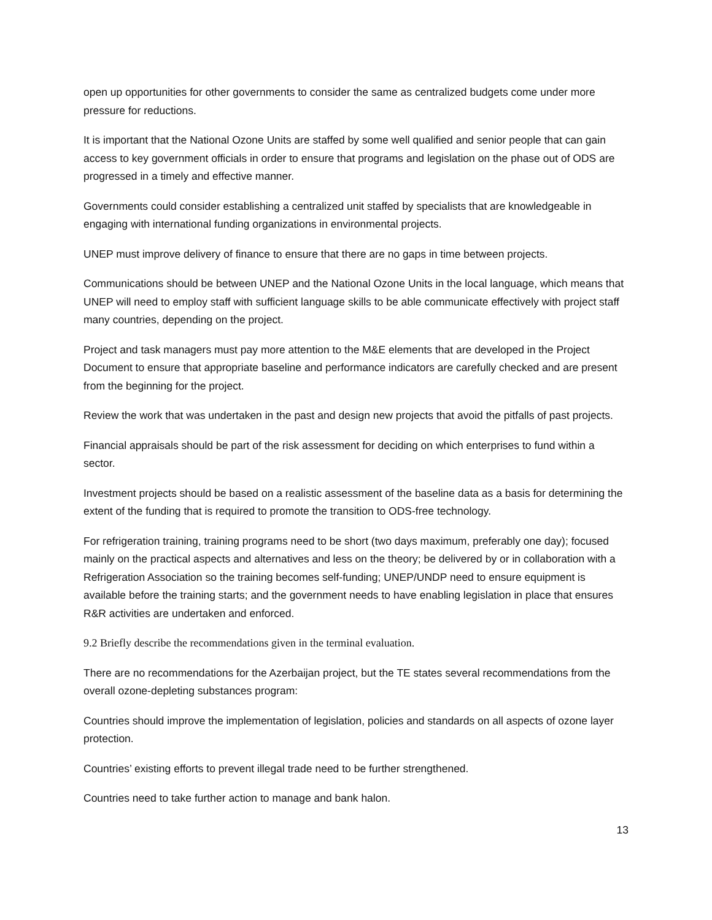open up opportunities for other governments to consider the same as centralized budgets come under more pressure for reductions.
It is important that the National Ozone Units are staffed by some well qualified and senior people that can gain access to key government officials in order to ensure that programs and legislation on the phase out of ODS are progressed in a timely and effective manner.
Governments could consider establishing a centralized unit staffed by specialists that are knowledgeable in engaging with international funding organizations in environmental projects.
UNEP must improve delivery of finance to ensure that there are no gaps in time between projects.
Communications should be between UNEP and the National Ozone Units in the local language, which means that UNEP will need to employ staff with sufficient language skills to be able communicate effectively with project staff many countries, depending on the project.
Project and task managers must pay more attention to the M&E elements that are developed in the Project Document to ensure that appropriate baseline and performance indicators are carefully checked and are present from the beginning for the project.
Review the work that was undertaken in the past and design new projects that avoid the pitfalls of past projects.
Financial appraisals should be part of the risk assessment for deciding on which enterprises to fund within a sector.
Investment projects should be based on a realistic assessment of the baseline data as a basis for determining the extent of the funding that is required to promote the transition to ODS-free technology.
For refrigeration training, training programs need to be short (two days maximum, preferably one day); focused mainly on the practical aspects and alternatives and less on the theory; be delivered by or in collaboration with a Refrigeration Association so the training becomes self-funding; UNEP/UNDP need to ensure equipment is available before the training starts; and the government needs to have enabling legislation in place that ensures R&R activities are undertaken and enforced.
9.2 Briefly describe the recommendations given in the terminal evaluation.
There are no recommendations for the Azerbaijan project, but the TE states several recommendations from the overall ozone-depleting substances program:
Countries should improve the implementation of legislation, policies and standards on all aspects of ozone layer protection.
Countries’ existing efforts to prevent illegal trade need to be further strengthened.
Countries need to take further action to manage and bank halon.
13